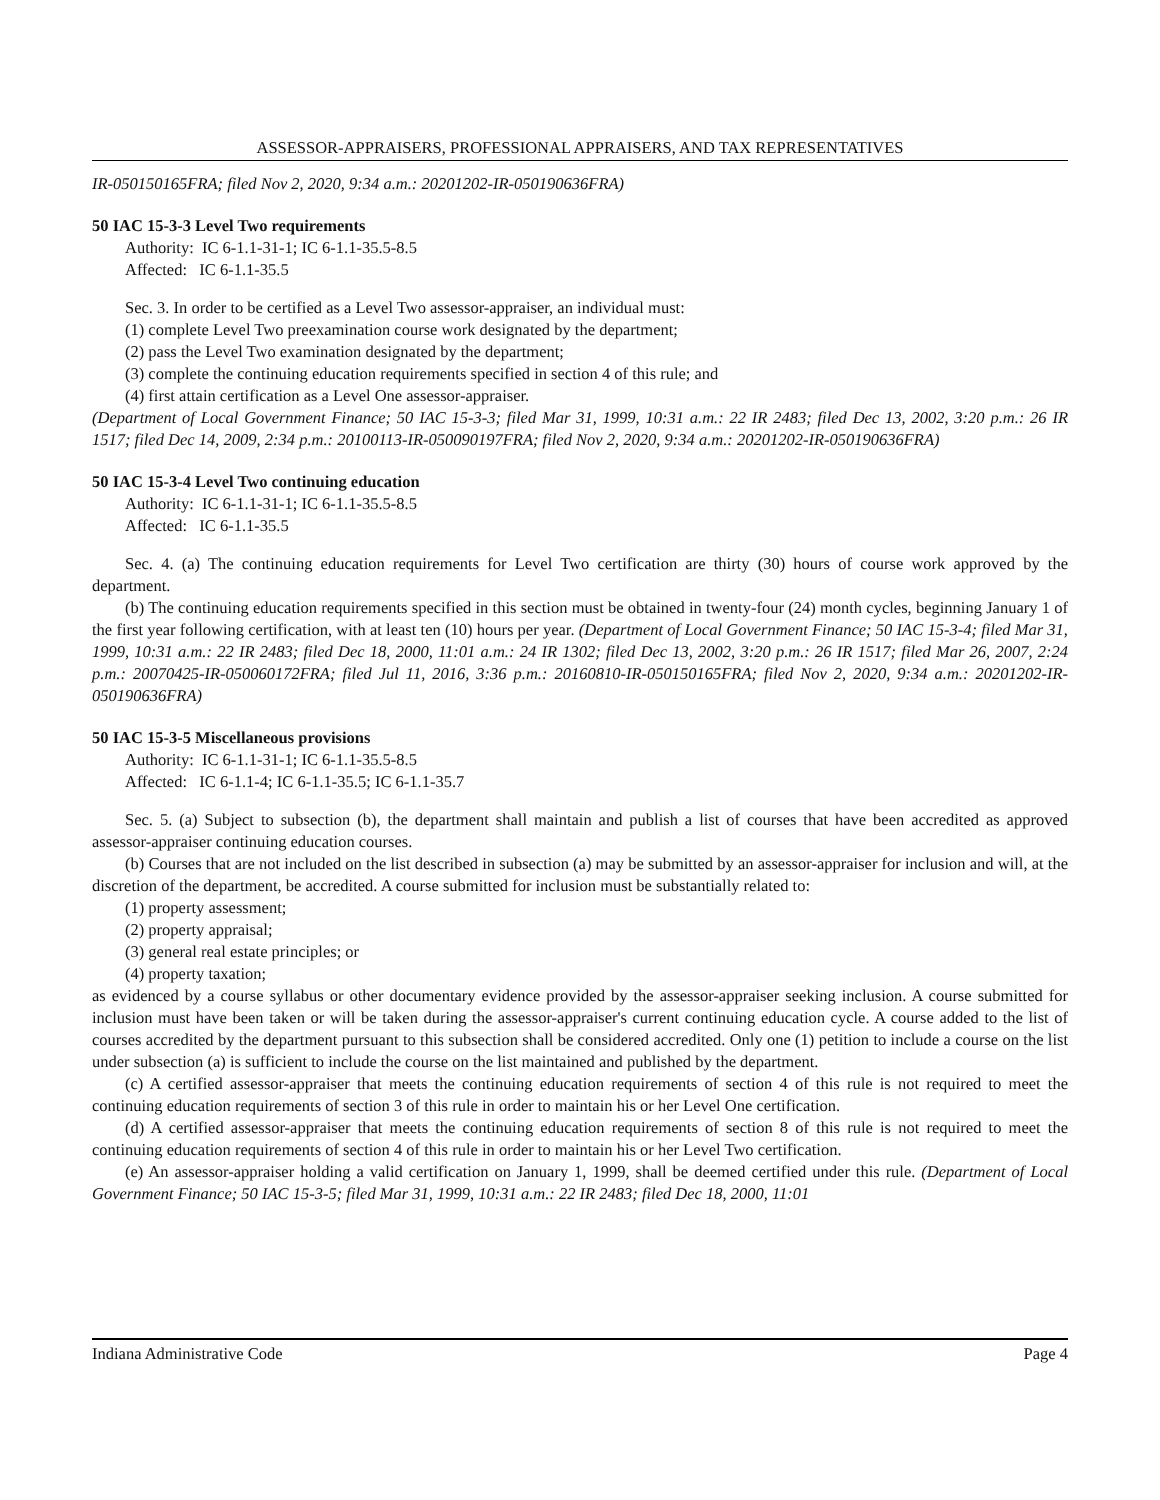ASSESSOR-APPRAISERS, PROFESSIONAL APPRAISERS, AND TAX REPRESENTATIVES
IR-050150165FRA; filed Nov 2, 2020, 9:34 a.m.: 20201202-IR-050190636FRA)
50 IAC 15-3-3 Level Two requirements
Authority: IC 6-1.1-31-1; IC 6-1.1-35.5-8.5
Affected: IC 6-1.1-35.5
Sec. 3. In order to be certified as a Level Two assessor-appraiser, an individual must:
(1) complete Level Two preexamination course work designated by the department;
(2) pass the Level Two examination designated by the department;
(3) complete the continuing education requirements specified in section 4 of this rule; and
(4) first attain certification as a Level One assessor-appraiser.
(Department of Local Government Finance; 50 IAC 15-3-3; filed Mar 31, 1999, 10:31 a.m.: 22 IR 2483; filed Dec 13, 2002, 3:20 p.m.: 26 IR 1517; filed Dec 14, 2009, 2:34 p.m.: 20100113-IR-050090197FRA; filed Nov 2, 2020, 9:34 a.m.: 20201202-IR-050190636FRA)
50 IAC 15-3-4 Level Two continuing education
Authority: IC 6-1.1-31-1; IC 6-1.1-35.5-8.5
Affected: IC 6-1.1-35.5
Sec. 4. (a) The continuing education requirements for Level Two certification are thirty (30) hours of course work approved by the department.
(b) The continuing education requirements specified in this section must be obtained in twenty-four (24) month cycles, beginning January 1 of the first year following certification, with at least ten (10) hours per year. (Department of Local Government Finance; 50 IAC 15-3-4; filed Mar 31, 1999, 10:31 a.m.: 22 IR 2483; filed Dec 18, 2000, 11:01 a.m.: 24 IR 1302; filed Dec 13, 2002, 3:20 p.m.: 26 IR 1517; filed Mar 26, 2007, 2:24 p.m.: 20070425-IR-050060172FRA; filed Jul 11, 2016, 3:36 p.m.: 20160810-IR-050150165FRA; filed Nov 2, 2020, 9:34 a.m.: 20201202-IR-050190636FRA)
50 IAC 15-3-5 Miscellaneous provisions
Authority: IC 6-1.1-31-1; IC 6-1.1-35.5-8.5
Affected: IC 6-1.1-4; IC 6-1.1-35.5; IC 6-1.1-35.7
Sec. 5. (a) Subject to subsection (b), the department shall maintain and publish a list of courses that have been accredited as approved assessor-appraiser continuing education courses.
(b) Courses that are not included on the list described in subsection (a) may be submitted by an assessor-appraiser for inclusion and will, at the discretion of the department, be accredited. A course submitted for inclusion must be substantially related to:
(1) property assessment;
(2) property appraisal;
(3) general real estate principles; or
(4) property taxation;
as evidenced by a course syllabus or other documentary evidence provided by the assessor-appraiser seeking inclusion. A course submitted for inclusion must have been taken or will be taken during the assessor-appraiser's current continuing education cycle. A course added to the list of courses accredited by the department pursuant to this subsection shall be considered accredited. Only one (1) petition to include a course on the list under subsection (a) is sufficient to include the course on the list maintained and published by the department.
(c) A certified assessor-appraiser that meets the continuing education requirements of section 4 of this rule is not required to meet the continuing education requirements of section 3 of this rule in order to maintain his or her Level One certification.
(d) A certified assessor-appraiser that meets the continuing education requirements of section 8 of this rule is not required to meet the continuing education requirements of section 4 of this rule in order to maintain his or her Level Two certification.
(e) An assessor-appraiser holding a valid certification on January 1, 1999, shall be deemed certified under this rule. (Department of Local Government Finance; 50 IAC 15-3-5; filed Mar 31, 1999, 10:31 a.m.: 22 IR 2483; filed Dec 18, 2000, 11:01
Indiana Administrative Code Page 4